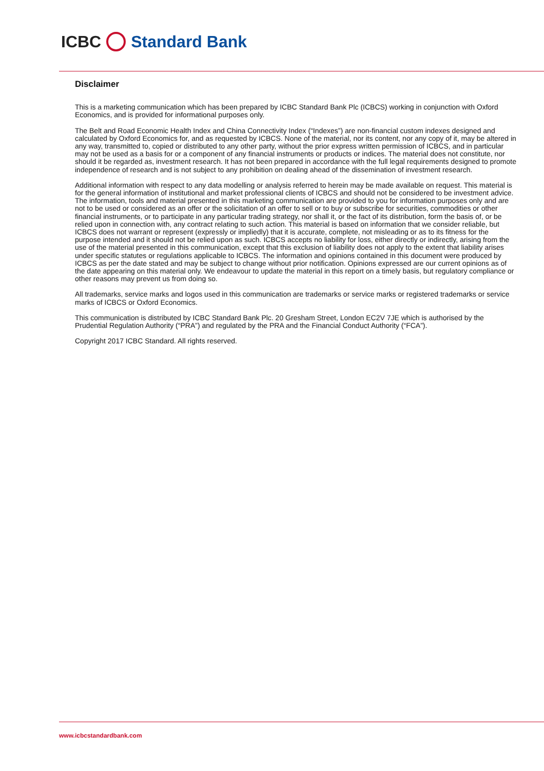ICBC Standard Bank
Disclaimer
This is a marketing communication which has been prepared by ICBC Standard Bank Plc (ICBCS) working in conjunction with Oxford Economics, and is provided for informational purposes only.
The Belt and Road Economic Health Index and China Connectivity Index (“Indexes”) are non-financial custom indexes designed and calculated by Oxford Economics for, and as requested by ICBCS. None of the material, nor its content, nor any copy of it, may be altered in any way, transmitted to, copied or distributed to any other party, without the prior express written permission of ICBCS, and in particular may not be used as a basis for or a component of any financial instruments or products or indices. The material does not constitute, nor should it be regarded as, investment research. It has not been prepared in accordance with the full legal requirements designed to promote independence of research and is not subject to any prohibition on dealing ahead of the dissemination of investment research.
Additional information with respect to any data modelling or analysis referred to herein may be made available on request. This material is for the general information of institutional and market professional clients of ICBCS and should not be considered to be investment advice. The information, tools and material presented in this marketing communication are provided to you for information purposes only and are not to be used or considered as an offer or the solicitation of an offer to sell or to buy or subscribe for securities, commodities or other financial instruments, or to participate in any particular trading strategy, nor shall it, or the fact of its distribution, form the basis of, or be relied upon in connection with, any contract relating to such action. This material is based on information that we consider reliable, but ICBCS does not warrant or represent (expressly or impliedly) that it is accurate, complete, not misleading or as to its fitness for the purpose intended and it should not be relied upon as such. ICBCS accepts no liability for loss, either directly or indirectly, arising from the use of the material presented in this communication, except that this exclusion of liability does not apply to the extent that liability arises under specific statutes or regulations applicable to ICBCS. The information and opinions contained in this document were produced by ICBCS as per the date stated and may be subject to change without prior notification. Opinions expressed are our current opinions as of the date appearing on this material only. We endeavour to update the material in this report on a timely basis, but regulatory compliance or other reasons may prevent us from doing so.
All trademarks, service marks and logos used in this communication are trademarks or service marks or registered trademarks or service marks of ICBCS or Oxford Economics.
This communication is distributed by ICBC Standard Bank Plc. 20 Gresham Street, London EC2V 7JE which is authorised by the Prudential Regulation Authority (“PRA”) and regulated by the PRA and the Financial Conduct Authority (“FCA”).
Copyright 2017 ICBC Standard. All rights reserved.
www.icbcstandardbank.com